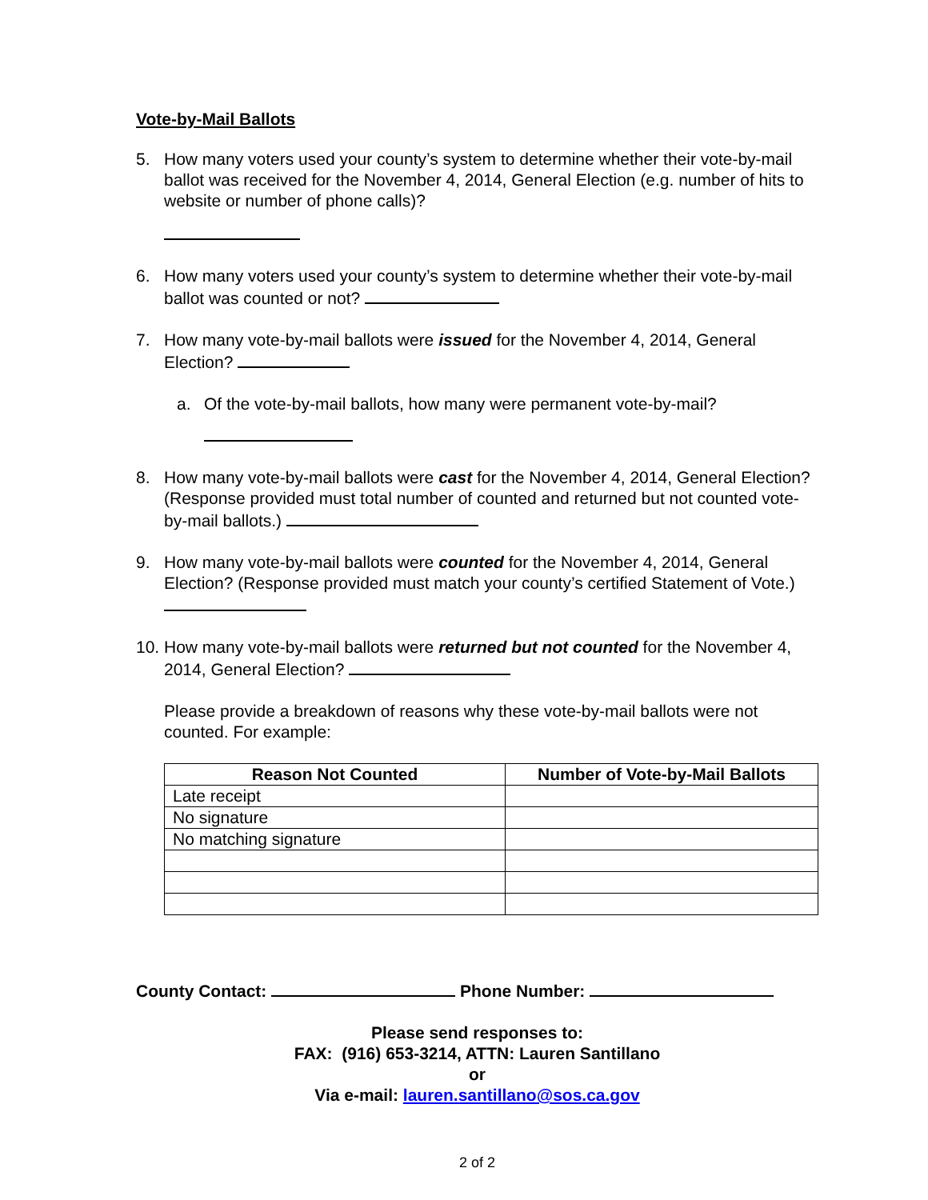Vote-by-Mail Ballots
5. How many voters used your county’s system to determine whether their vote-by-mail ballot was received for the November 4, 2014, General Election (e.g. number of hits to website or number of phone calls)?
6. How many voters used your county’s system to determine whether their vote-by-mail ballot was counted or not?
7. How many vote-by-mail ballots were issued for the November 4, 2014, General Election?
a. Of the vote-by-mail ballots, how many were permanent vote-by-mail?
8. How many vote-by-mail ballots were cast for the November 4, 2014, General Election? (Response provided must total number of counted and returned but not counted vote-by-mail ballots.)
9. How many vote-by-mail ballots were counted for the November 4, 2014, General Election? (Response provided must match your county’s certified Statement of Vote.)
10.
How many vote-by-mail ballots were returned but not counted for the November 4, 2014, General Election?
Please provide a breakdown of reasons why these vote-by-mail ballots were not counted. For example:
| Reason Not Counted | Number of Vote-by-Mail Ballots |
| --- | --- |
| Late receipt | |
| No signature | |
| No matching signature | |
County Contact: Phone Number:
Please send responses to:
FAX: (916) 653-3214, ATTN: Lauren Santillano
or
Via e-mail: lauren.santillano@sos.ca.gov
2 of 2